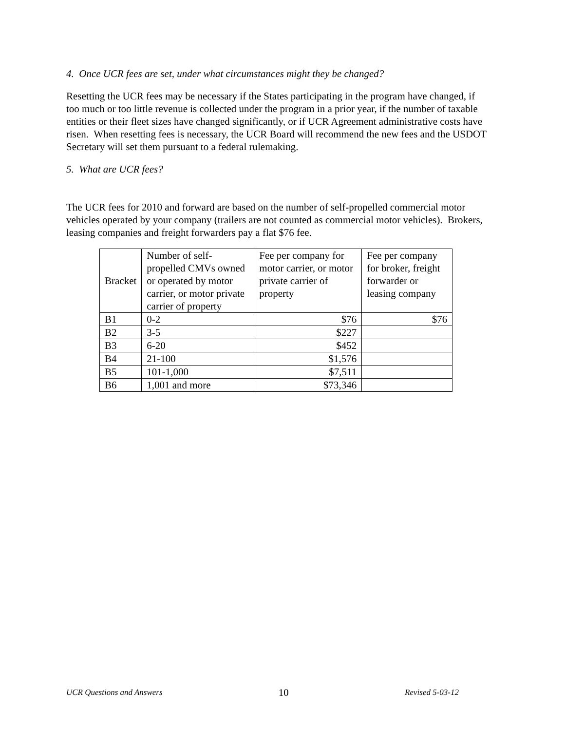4. Once UCR fees are set, under what circumstances might they be changed?
Resetting the UCR fees may be necessary if the States participating in the program have changed, if too much or too little revenue is collected under the program in a prior year, if the number of taxable entities or their fleet sizes have changed significantly, or if UCR Agreement administrative costs have risen. When resetting fees is necessary, the UCR Board will recommend the new fees and the USDOT Secretary will set them pursuant to a federal rulemaking.
5. What are UCR fees?
The UCR fees for 2010 and forward are based on the number of self-propelled commercial motor vehicles operated by your company (trailers are not counted as commercial motor vehicles). Brokers, leasing companies and freight forwarders pay a flat $76 fee.
| Bracket | Number of self-propelled CMVs owned or operated by motor carrier, or motor private carrier of property | Fee per company for motor carrier, or motor private carrier of property | Fee per company for broker, freight forwarder or leasing company |
| --- | --- | --- | --- |
| B1 | 0-2 | $76 | $76 |
| B2 | 3-5 | $227 | |
| B3 | 6-20 | $452 | |
| B4 | 21-100 | $1,576 | |
| B5 | 101-1,000 | $7,511 | |
| B6 | 1,001 and more | $73,346 | |
UCR Questions and Answers 10 Revised 5-03-12